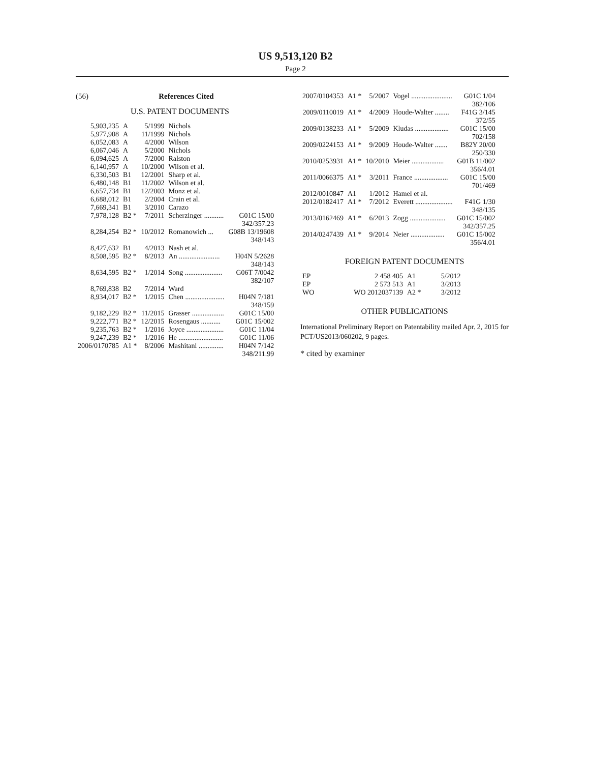US 9,513,120 B2
Page 2
(56) References Cited
U.S. PATENT DOCUMENTS
| 5,903,235 | A | 5/1999 | Nichols | |
| 5,977,908 | A | 11/1999 | Nichols | |
| 6,052,083 | A | 4/2000 | Wilson | |
| 6,067,046 | A | 5/2000 | Nichols | |
| 6,094,625 | A | 7/2000 | Ralston | |
| 6,140,957 | A | 10/2000 | Wilson et al. | |
| 6,330,503 | B1 | 12/2001 | Sharp et al. | |
| 6,480,148 | B1 | 11/2002 | Wilson et al. | |
| 6,657,734 | B1 | 12/2003 | Monz et al. | |
| 6,688,012 | B1 | 2/2004 | Crain et al. | |
| 7,669,341 | B1 | 3/2010 | Carazo | |
| 7,978,128 | B2 * | 7/2011 | Scherzinger ........... | G01C 15/00 342/357.23 |
| 8,284,254 | B2 * | 10/2012 | Romanowich ... | G08B 13/19608 348/143 |
| 8,427,632 | B1 | 4/2013 | Nash et al. | |
| 8,508,595 | B2 * | 8/2013 | An ....................... | H04N 5/2628 348/143 |
| 8,634,595 | B2 * | 1/2014 | Song ..................... | G06T 7/0042 382/107 |
| 8,769,838 | B2 | 7/2014 | Ward | |
| 8,934,017 | B2 * | 1/2015 | Chen ...................... | H04N 7/181 348/159 |
| 9,182,229 | B2 * | 11/2015 | Grasser .................. | G01C 15/00 |
| 9,222,771 | B2 * | 12/2015 | Rosengaus ........... | G01C 15/002 |
| 9,235,763 | B2 * | 1/2016 | Joyce ..................... | G01C 11/04 |
| 9,247,239 | B2 * | 1/2016 | He ......................... | G01C 11/06 |
| 2006/0170785 | A1 * | 8/2006 | Mashitani .............. | H04N 7/142 348/211.99 |
| 2007/0104353 | A1 * | 5/2007 | Vogel ....................... | G01C 1/04 382/106 |
| 2009/0110019 | A1 * | 4/2009 | Houde-Walter ........ | F41G 3/145 372/55 |
| 2009/0138233 | A1 * | 5/2009 | Kludas ................... | G01C 15/00 702/158 |
| 2009/0224153 | A1 * | 9/2009 | Houde-Walter ....... | B82Y 20/00 250/330 |
| 2010/0253931 | A1 * | 10/2010 | Meier .................. | G01B 11/002 356/4.01 |
| 2011/0066375 | A1 * | 3/2011 | France ................... | G01C 15/00 701/469 |
| 2012/0010847 | A1 | 1/2012 | Hamel et al. | |
| 2012/0182417 | A1 * | 7/2012 | Everett ..................... | F41G 1/30 348/135 |
| 2013/0162469 | A1 * | 6/2013 | Zogg .................... | G01C 15/002 342/357.25 |
| 2014/0247439 | A1 * | 9/2014 | Neier ................... | G01C 15/002 356/4.01 |
FOREIGN PATENT DOCUMENTS
| EP | 2 458 405 | A1 | 5/2012 |
| EP | 2 573 513 | A1 | 3/2013 |
| WO | WO 2012037139 | A2 * | 3/2012 |
OTHER PUBLICATIONS
International Preliminary Report on Patentability mailed Apr. 2, 2015 for PCT/US2013/060202, 9 pages.
* cited by examiner